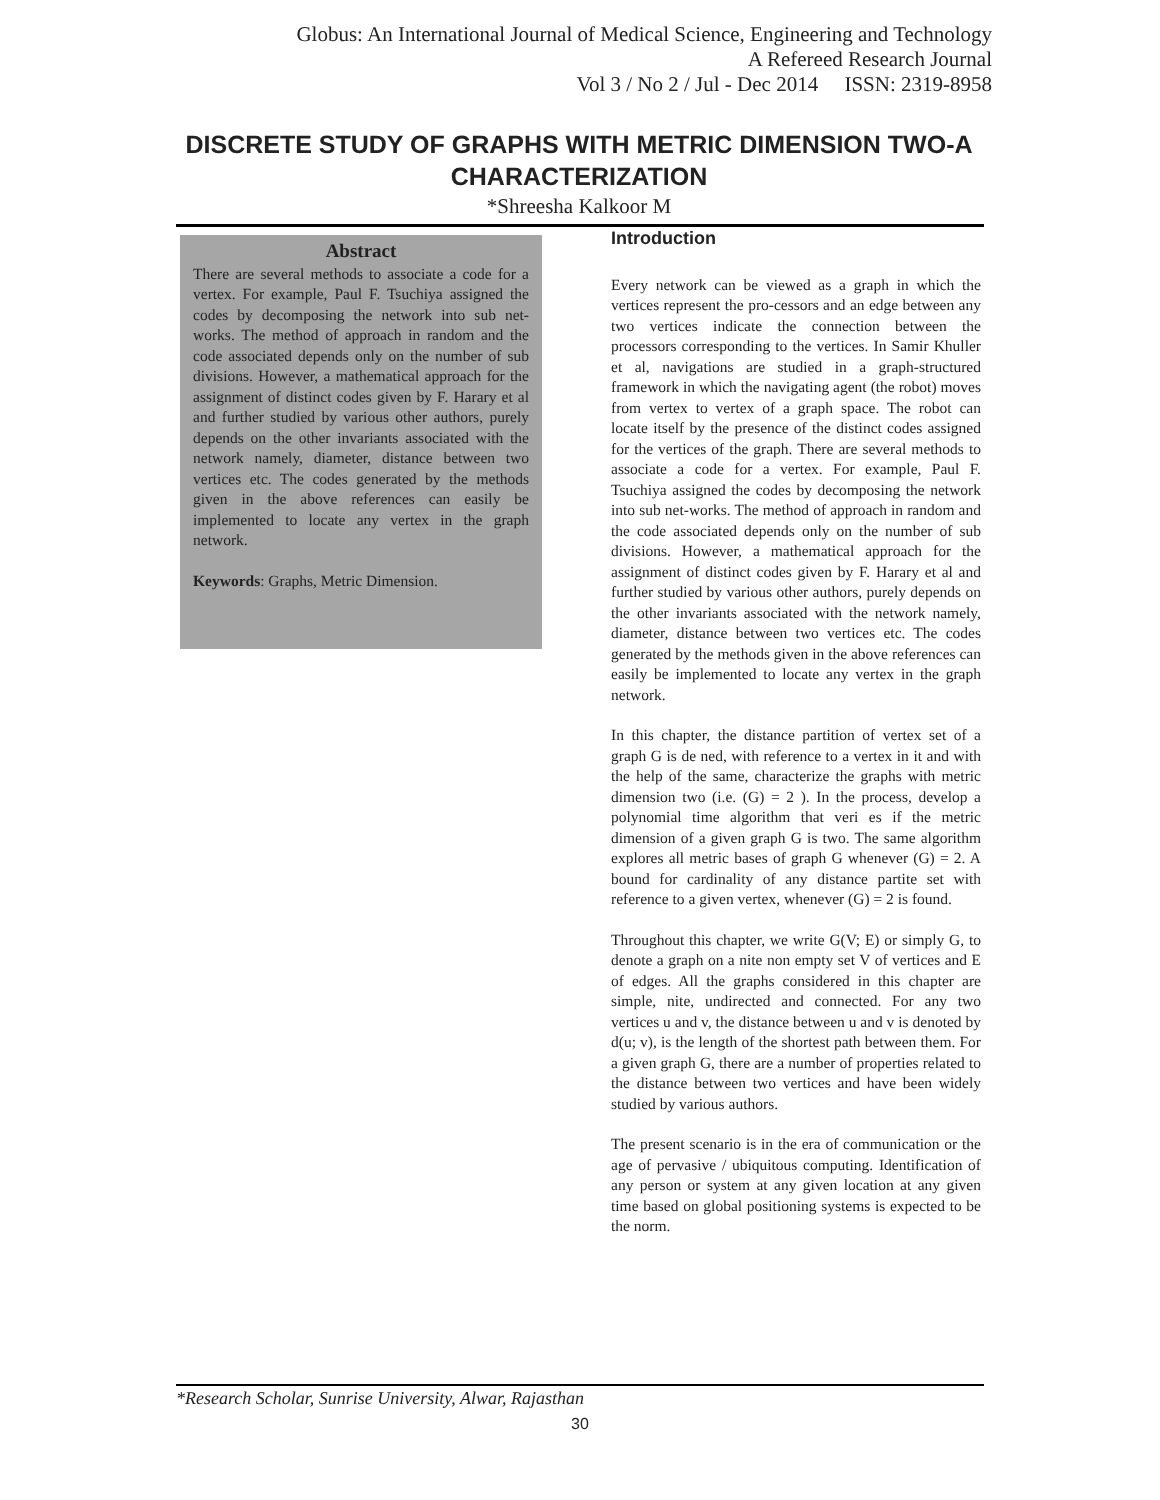Globus: An International Journal of Medical Science, Engineering and Technology
A Refereed Research Journal
Vol 3 / No 2 / Jul - Dec 2014 ISSN: 2319-8958
DISCRETE STUDY OF GRAPHS WITH METRIC DIMENSION TWO-A CHARACTERIZATION
*Shreesha Kalkoor M
Abstract
There are several methods to associate a code for a vertex. For example, Paul F. Tsuchiya assigned the codes by decomposing the network into sub net-works. The method of approach in random and the code associated depends only on the number of sub divisions. However, a mathematical approach for the assignment of distinct codes given by F. Harary et al and further studied by various other authors, purely depends on the other invariants associated with the network namely, diameter, distance between two vertices etc. The codes generated by the methods given in the above references can easily be implemented to locate any vertex in the graph network.
Keywords: Graphs, Metric Dimension.
Introduction
Every network can be viewed as a graph in which the vertices represent the pro-cessors and an edge between any two vertices indicate the connection between the processors corresponding to the vertices. In Samir Khuller et al, navigations are studied in a graph-structured framework in which the navigating agent (the robot) moves from vertex to vertex of a graph space. The robot can locate itself by the presence of the distinct codes assigned for the vertices of the graph. There are several methods to associate a code for a vertex. For example, Paul F. Tsuchiya assigned the codes by decomposing the network into sub net-works. The method of approach in random and the code associated depends only on the number of sub divisions. However, a mathematical approach for the assignment of distinct codes given by F. Harary et al and further studied by various other authors, purely depends on the other invariants associated with the network namely, diameter, distance between two vertices etc. The codes generated by the methods given in the above references can easily be implemented to locate any vertex in the graph network.
In this chapter, the distance partition of vertex set of a graph G is de ned, with reference to a vertex in it and with the help of the same, characterize the graphs with metric dimension two (i.e. (G) = 2 ). In the process, develop a polynomial time algorithm that veri es if the metric dimension of a given graph G is two. The same algorithm explores all metric bases of graph G whenever (G) = 2. A bound for cardinality of any distance partite set with reference to a given vertex, whenever (G) = 2 is found.
Throughout this chapter, we write G(V; E) or simply G, to denote a graph on a nite non empty set V of vertices and E of edges. All the graphs considered in this chapter are simple, nite, undirected and connected. For any two vertices u and v, the distance between u and v is denoted by d(u; v), is the length of the shortest path between them. For a given graph G, there are a number of properties related to the distance between two vertices and have been widely studied by various authors.
The present scenario is in the era of communication or the age of pervasive / ubiquitous computing. Identification of any person or system at any given location at any given time based on global positioning systems is expected to be the norm.
*Research Scholar, Sunrise University, Alwar, Rajasthan
30